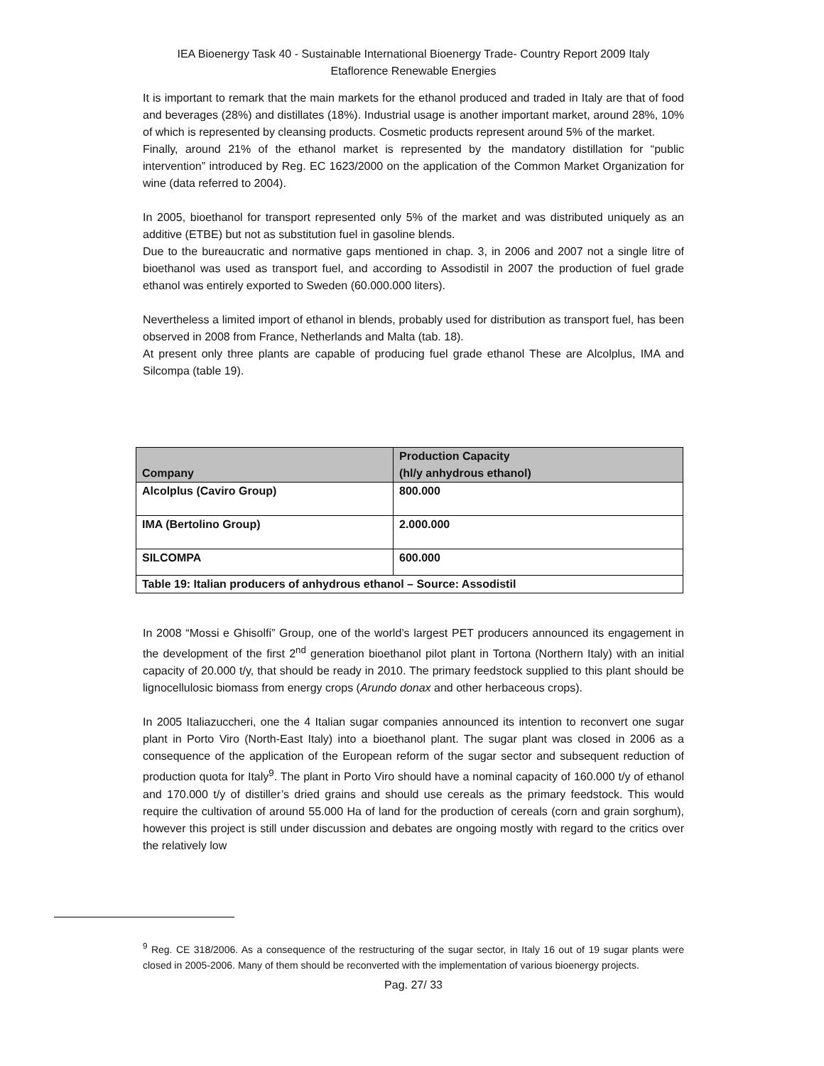IEA Bioenergy Task 40 - Sustainable International Bioenergy Trade- Country Report 2009 Italy
Etaflorence Renewable Energies
It is important to remark that the main markets for the ethanol produced and traded in Italy are that of food and beverages (28%) and distillates (18%). Industrial usage is another important market, around 28%, 10% of which is represented by cleansing products. Cosmetic products represent around 5% of the market.
Finally, around 21% of the ethanol market is represented by the mandatory distillation for “public intervention” introduced by Reg. EC 1623/2000 on the application of the Common Market Organization for wine (data referred to 2004).
In 2005, bioethanol for transport represented only 5% of the market and was distributed uniquely as an additive (ETBE) but not as substitution fuel in gasoline blends.
Due to the bureaucratic and normative gaps mentioned in chap. 3, in 2006 and 2007 not a single litre of bioethanol was used as transport fuel, and according to Assodistil in 2007 the production of fuel grade ethanol was entirely exported to Sweden (60.000.000 liters).
Nevertheless a limited import of ethanol in blends, probably used for distribution as transport fuel, has been observed in 2008 from France, Netherlands and Malta (tab. 18).
At present only three plants are capable of producing fuel grade ethanol These are Alcolplus, IMA and Silcompa (table 19).
| Company | Production Capacity (hl/y anhydrous ethanol) |
| --- | --- |
| Alcolplus (Caviro Group) | 800.000 |
| IMA (Bertolino Group) | 2.000.000 |
| SILCOMPA | 600.000 |
| Table 19: Italian producers of anhydrous ethanol – Source: Assodistil | |
In 2008 “Mossi e Ghisolfi” Group, one of the world’s largest PET producers announced its engagement in the development of the first 2<sup>nd</sup> generation bioethanol pilot plant in Tortona (Northern Italy) with an initial capacity of 20.000 t/y, that should be ready in 2010. The primary feedstock supplied to this plant should be lignocellulosic biomass from energy crops (Arundo donax and other herbaceous crops).
In 2005 Italiazuccheri, one the 4 Italian sugar companies announced its intention to reconvert one sugar plant in Porto Viro (North-East Italy) into a bioethanol plant. The sugar plant was closed in 2006 as a consequence of the application of the European reform of the sugar sector and subsequent reduction of production quota for Italy<sup>9</sup>. The plant in Porto Viro should have a nominal capacity of 160.000 t/y of ethanol and 170.000 t/y of distiller’s dried grains and should use cereals as the primary feedstock. This would require the cultivation of around 55.000 Ha of land for the production of cereals (corn and grain sorghum), however this project is still under discussion and debates are ongoing mostly with regard to the critics over the relatively low
<sup>9</sup> Reg. CE 318/2006. As a consequence of the restructuring of the sugar sector, in Italy 16 out of 19 sugar plants were closed in 2005-2006. Many of them should be reconverted with the implementation of various bioenergy projects.
Pag. 27/ 33